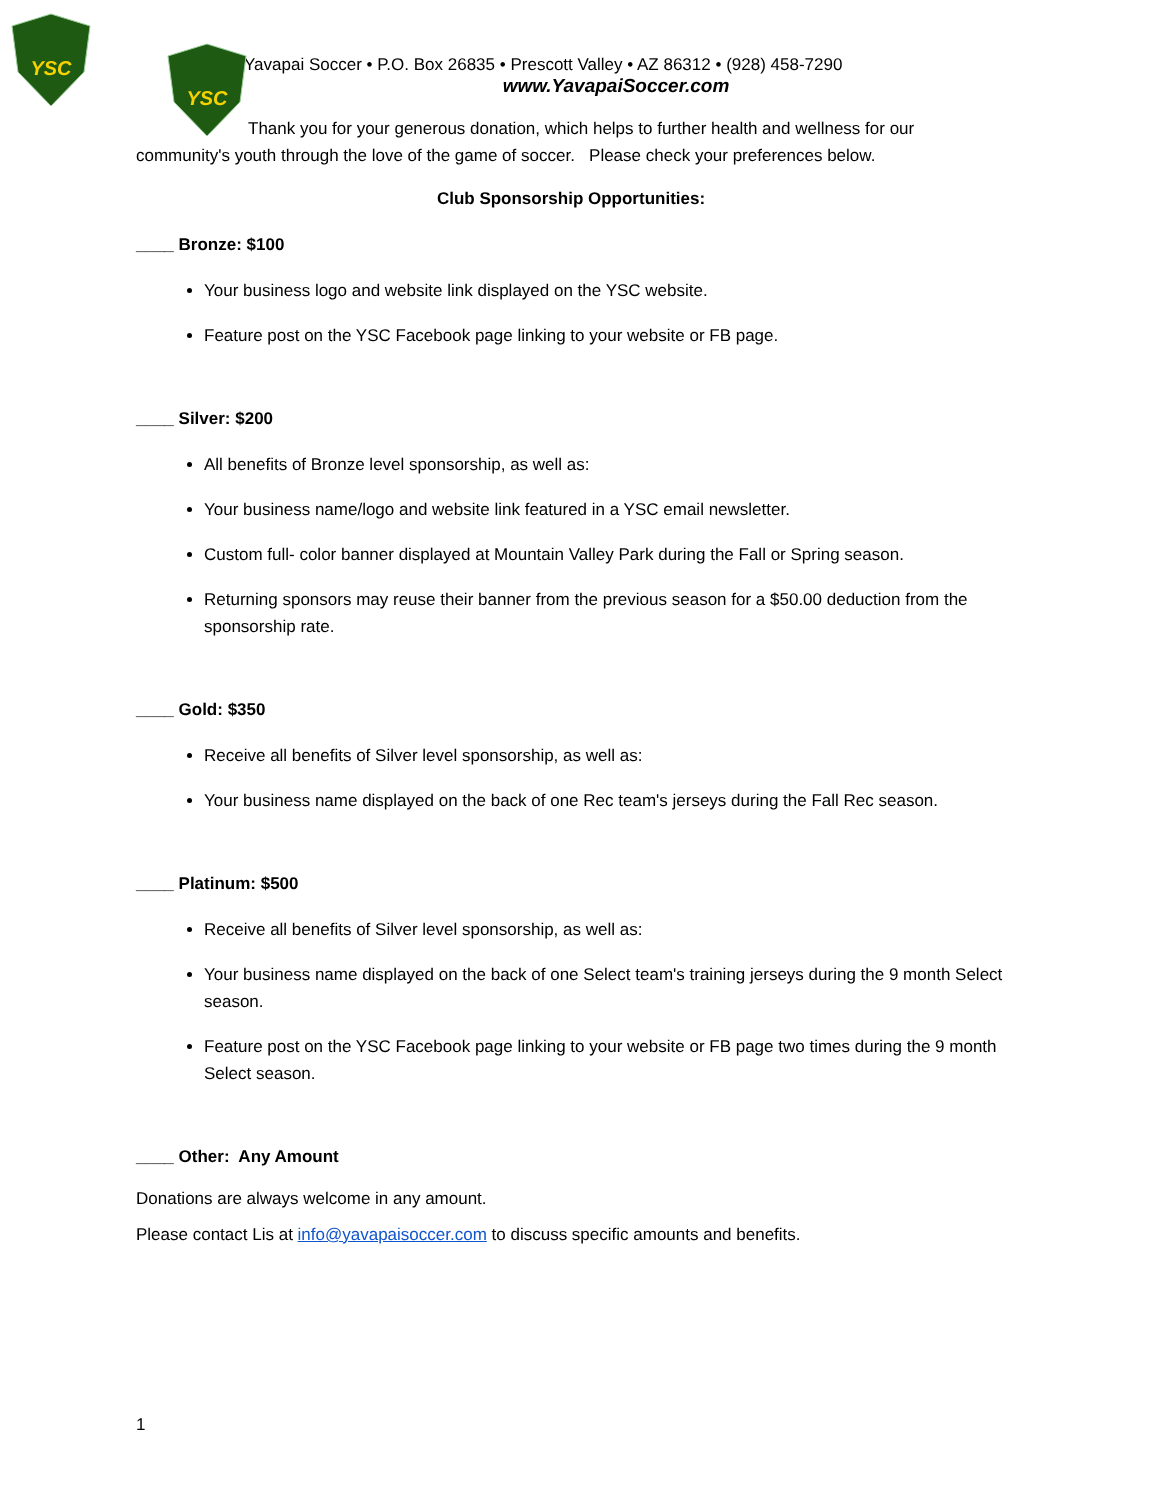YSC
YSC
Yavapai Soccer • P.O. Box 26835 • Prescott Valley • AZ 86312 • (928) 458-7290
www.YavapaiSoccer.com
Thank you for your generous donation, which helps to further health and wellness for our community's youth through the love of the game of soccer. Please check your preferences below.
Club Sponsorship Opportunities:
____ Bronze: $100
Your business logo and website link displayed on the YSC website.
Feature post on the YSC Facebook page linking to your website or FB page.
____ Silver: $200
All benefits of Bronze level sponsorship, as well as:
Your business name/logo and website link featured in a YSC email newsletter.
Custom full- color banner displayed at Mountain Valley Park during the Fall or Spring season.
Returning sponsors may reuse their banner from the previous season for a $50.00 deduction from the sponsorship rate.
____ Gold: $350
Receive all benefits of Silver level sponsorship, as well as:
Your business name displayed on the back of one Rec team's jerseys during the Fall Rec season.
____ Platinum: $500
Receive all benefits of Silver level sponsorship, as well as:
Your business name displayed on the back of one Select team's training jerseys during the 9 month Select season.
Feature post on the YSC Facebook page linking to your website or FB page two times during the 9 month Select season.
____ Other: Any Amount
Donations are always welcome in any amount.
Please contact Lis at info@yavapaisoccer.com to discuss specific amounts and benefits.
1